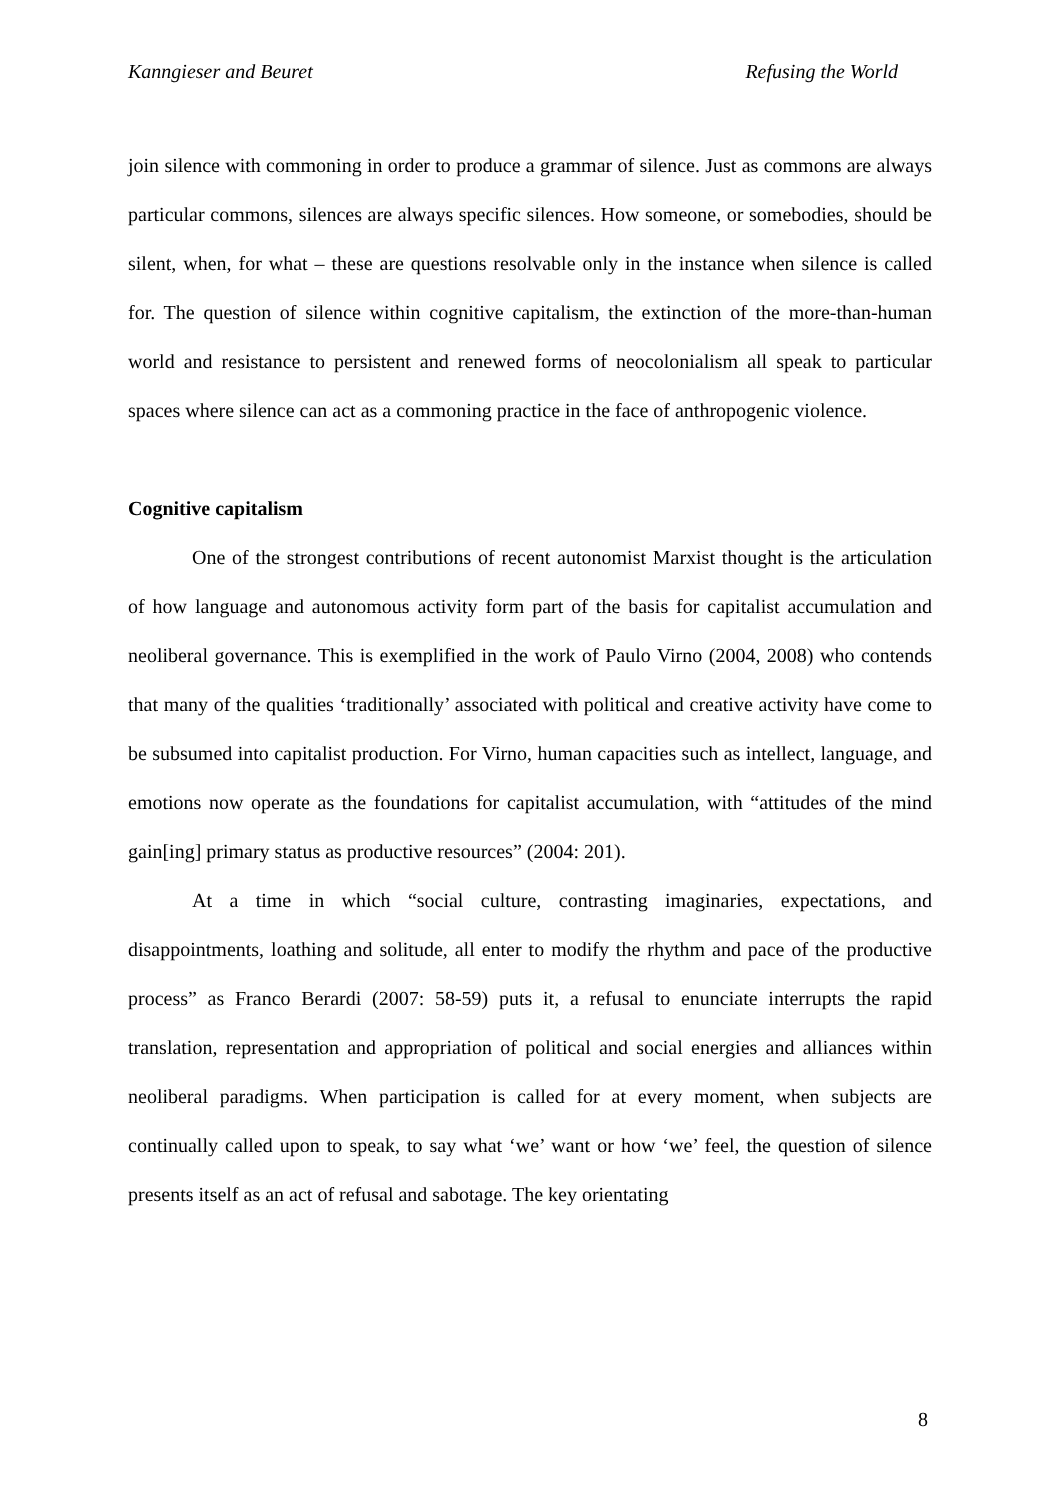Kanngieser and Beuret Refusing the World
join silence with commoning in order to produce a grammar of silence. Just as commons are always particular commons, silences are always specific silences. How someone, or somebodies, should be silent, when, for what – these are questions resolvable only in the instance when silence is called for. The question of silence within cognitive capitalism, the extinction of the more-than-human world and resistance to persistent and renewed forms of neocolonialism all speak to particular spaces where silence can act as a commoning practice in the face of anthropogenic violence.
Cognitive capitalism
One of the strongest contributions of recent autonomist Marxist thought is the articulation of how language and autonomous activity form part of the basis for capitalist accumulation and neoliberal governance. This is exemplified in the work of Paulo Virno (2004, 2008) who contends that many of the qualities ‘traditionally’ associated with political and creative activity have come to be subsumed into capitalist production. For Virno, human capacities such as intellect, language, and emotions now operate as the foundations for capitalist accumulation, with “attitudes of the mind gain[ing] primary status as productive resources” (2004: 201).
At a time in which “social culture, contrasting imaginaries, expectations, and disappointments, loathing and solitude, all enter to modify the rhythm and pace of the productive process” as Franco Berardi (2007: 58-59) puts it, a refusal to enunciate interrupts the rapid translation, representation and appropriation of political and social energies and alliances within neoliberal paradigms. When participation is called for at every moment, when subjects are continually called upon to speak, to say what ‘we’ want or how ‘we’ feel, the question of silence presents itself as an act of refusal and sabotage. The key orientating
8